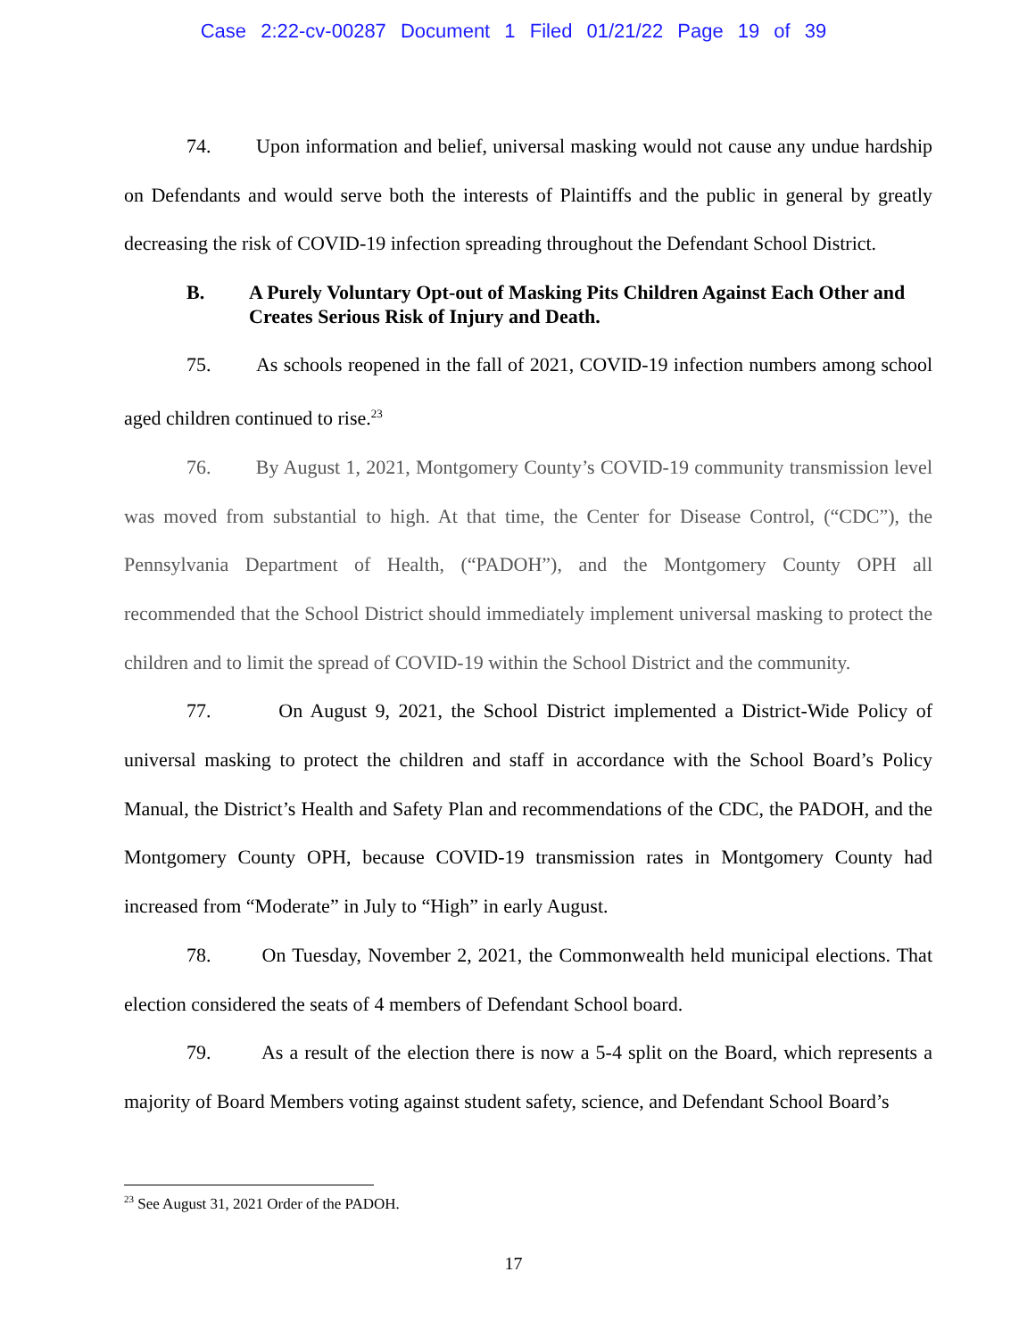Case 2:22-cv-00287 Document 1 Filed 01/21/22 Page 19 of 39
74. Upon information and belief, universal masking would not cause any undue hardship on Defendants and would serve both the interests of Plaintiffs and the public in general by greatly decreasing the risk of COVID-19 infection spreading throughout the Defendant School District.
B. A Purely Voluntary Opt-out of Masking Pits Children Against Each Other and Creates Serious Risk of Injury and Death.
75. As schools reopened in the fall of 2021, COVID-19 infection numbers among school aged children continued to rise.<sup>23</sup>
76. By August 1, 2021, Montgomery County’s COVID-19 community transmission level was moved from substantial to high. At that time, the Center for Disease Control, (“CDC”), the Pennsylvania Department of Health, (“PADOH”), and the Montgomery County OPH all recommended that the School District should immediately implement universal masking to protect the children and to limit the spread of COVID-19 within the School District and the community.
77. On August 9, 2021, the School District implemented a District-Wide Policy of universal masking to protect the children and staff in accordance with the School Board’s Policy Manual, the District’s Health and Safety Plan and recommendations of the CDC, the PADOH, and the Montgomery County OPH, because COVID-19 transmission rates in Montgomery County had increased from “Moderate” in July to “High” in early August.
78. On Tuesday, November 2, 2021, the Commonwealth held municipal elections. That election considered the seats of 4 members of Defendant School board.
79. As a result of the election there is now a 5-4 split on the Board, which represents a majority of Board Members voting against student safety, science, and Defendant School Board’s
<sup>23</sup> See August 31, 2021 Order of the PADOH.
17